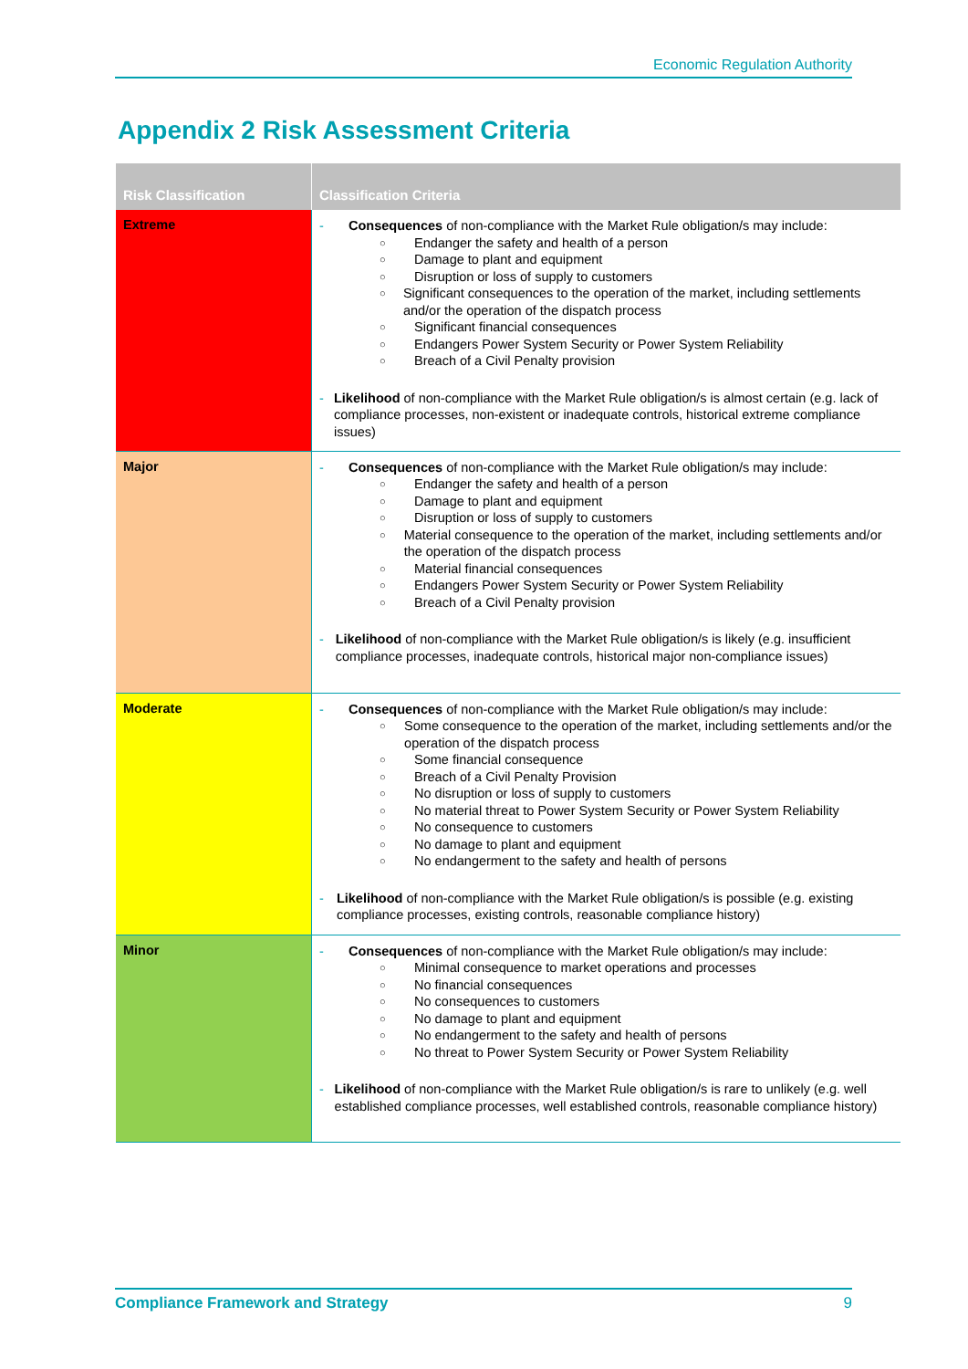Economic Regulation Authority
Appendix 2 Risk Assessment Criteria
| Risk Classification | Classification Criteria |
| --- | --- |
| Extreme | - Consequences of non-compliance with the Market Rule obligation/s may include: ○ Endanger the safety and health of a person ○ Damage to plant and equipment ○ Disruption or loss of supply to customers ○ Significant consequences to the operation of the market, including settlements and/or the operation of the dispatch process ○ Significant financial consequences ○ Endangers Power System Security or Power System Reliability ○ Breach of a Civil Penalty provision - Likelihood of non-compliance with the Market Rule obligation/s is almost certain (e.g. lack of compliance processes, non-existent or inadequate controls, historical extreme compliance issues) |
| Major | - Consequences of non-compliance with the Market Rule obligation/s may include: ○ Endanger the safety and health of a person ○ Damage to plant and equipment ○ Disruption or loss of supply to customers ○ Material consequence to the operation of the market, including settlements and/or the operation of the dispatch process ○ Material financial consequences ○ Endangers Power System Security or Power System Reliability ○ Breach of a Civil Penalty provision - Likelihood of non-compliance with the Market Rule obligation/s is likely (e.g. insufficient compliance processes, inadequate controls, historical major non-compliance issues) |
| Moderate | - Consequences of non-compliance with the Market Rule obligation/s may include: ○ Some consequence to the operation of the market, including settlements and/or the operation of the dispatch process ○ Some financial consequence ○ Breach of a Civil Penalty Provision ○ No disruption or loss of supply to customers ○ No material threat to Power System Security or Power System Reliability ○ No consequence to customers ○ No damage to plant and equipment ○ No endangerment to the safety and health of persons - Likelihood of non-compliance with the Market Rule obligation/s is possible (e.g. existing compliance processes, existing controls, reasonable compliance history) |
| Minor | - Consequences of non-compliance with the Market Rule obligation/s may include: ○ Minimal consequence to market operations and processes ○ No financial consequences ○ No consequences to customers ○ No damage to plant and equipment ○ No endangerment to the safety and health of persons ○ No threat to Power System Security or Power System Reliability - Likelihood of non-compliance with the Market Rule obligation/s is rare to unlikely (e.g. well established compliance processes, well established controls, reasonable compliance history) |
Compliance Framework and Strategy 9